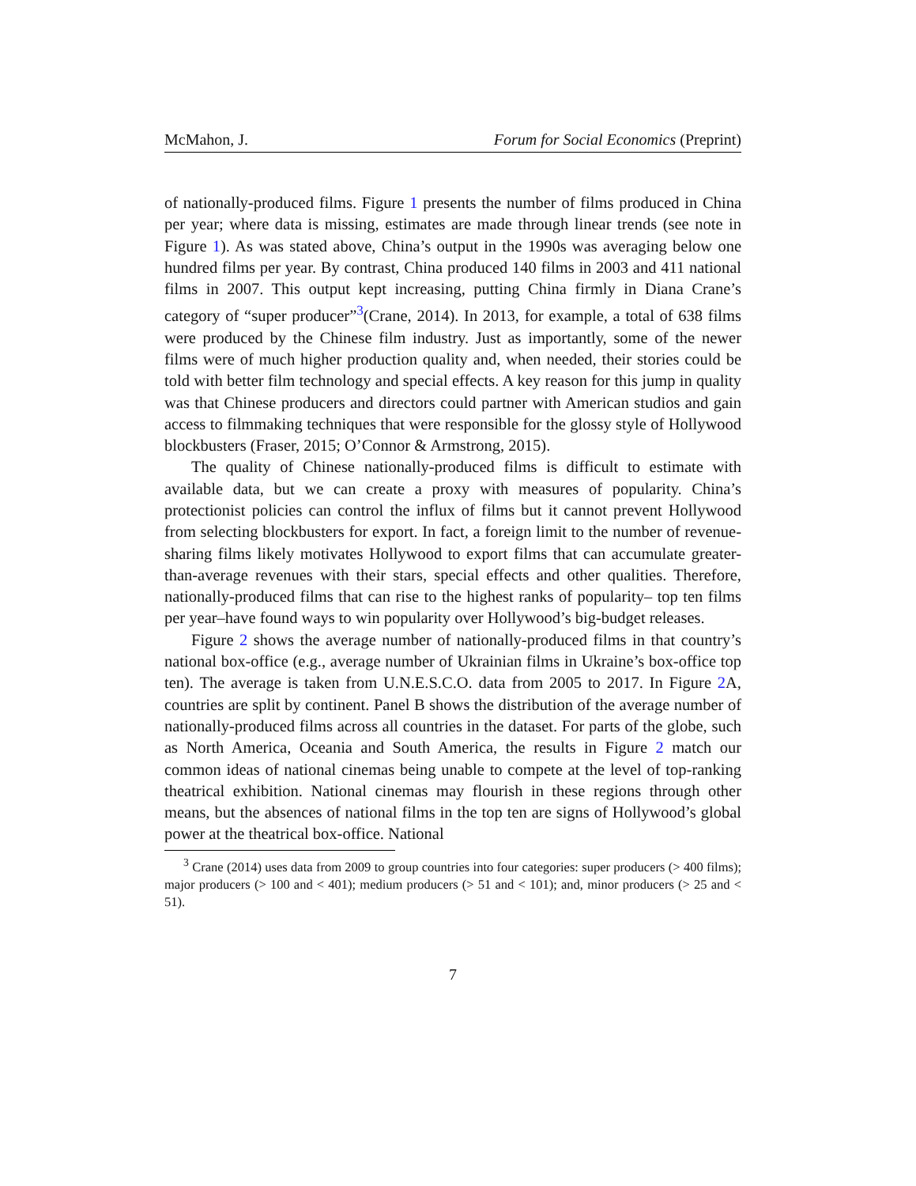McMahon, J. Forum for Social Economics (Preprint)
of nationally-produced films. Figure 1 presents the number of films produced in China per year; where data is missing, estimates are made through linear trends (see note in Figure 1). As was stated above, China’s output in the 1990s was averaging below one hundred films per year. By contrast, China produced 140 films in 2003 and 411 national films in 2007. This output kept increasing, putting China firmly in Diana Crane’s category of “super producer”<sup>3</sup>(Crane, 2014). In 2013, for example, a total of 638 films were produced by the Chinese film industry. Just as importantly, some of the newer films were of much higher production quality and, when needed, their stories could be told with better film technology and special effects. A key reason for this jump in quality was that Chinese producers and directors could partner with American studios and gain access to filmmaking techniques that were responsible for the glossy style of Hollywood blockbusters (Fraser, 2015; O’Connor & Armstrong, 2015).
The quality of Chinese nationally-produced films is difficult to estimate with available data, but we can create a proxy with measures of popularity. China’s protectionist policies can control the influx of films but it cannot prevent Hollywood from selecting blockbusters for export. In fact, a foreign limit to the number of revenue-sharing films likely motivates Hollywood to export films that can accumulate greater-than-average revenues with their stars, special effects and other qualities. Therefore, nationally-produced films that can rise to the highest ranks of popularity– top ten films per year–have found ways to win popularity over Hollywood’s big-budget releases.
Figure 2 shows the average number of nationally-produced films in that country’s national box-office (e.g., average number of Ukrainian films in Ukraine’s box-office top ten). The average is taken from U.N.E.S.C.O. data from 2005 to 2017. In Figure 2 A, countries are split by continent. Panel B shows the distribution of the average number of nationally-produced films across all countries in the dataset. For parts of the globe, such as North America, Oceania and South America, the results in Figure 2 match our common ideas of national cinemas being unable to compete at the level of top-ranking theatrical exhibition. National cinemas may flourish in these regions through other means, but the absences of national films in the top ten are signs of Hollywood’s global power at the theatrical box-office. National
<sup>3</sup> Crane (2014) uses data from 2009 to group countries into four categories: super producers (> 400 films); major producers (> 100 and < 401); medium producers (> 51 and < 101); and, minor producers (> 25 and < 51).
7